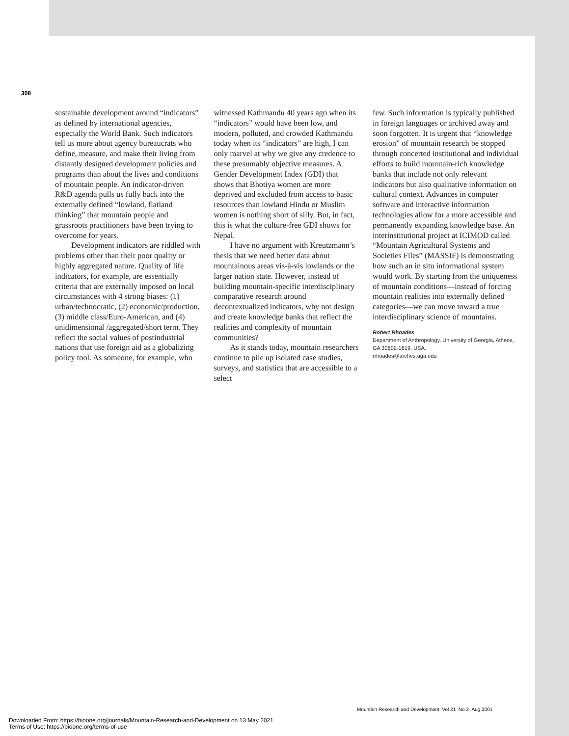308
sustainable development around “indicators” as defined by international agencies, especially the World Bank. Such indicators tell us more about agency bureaucrats who define, measure, and make their living from distantly designed development policies and programs than about the lives and conditions of mountain people. An indicator-driven R&D agenda pulls us fully back into the externally defined “lowland, flatland thinking” that mountain people and grassroots practitioners have been trying to overcome for years.
Development indicators are riddled with problems other than their poor quality or highly aggregated nature. Quality of life indicators, for example, are essentially criteria that are externally imposed on local circumstances with 4 strong biases: (1) urban/technocratic, (2) economic/production, (3) middle class/Euro-American, and (4) unidimensional /aggregated/short term. They reflect the social values of postindustrial nations that use foreign aid as a globalizing policy tool. As someone, for example, who
witnessed Kathmandu 40 years ago when its “indicators” would have been low, and modern, polluted, and crowded Kathmandu today when its “indicators” are high, I can only marvel at why we give any credence to these presumably objective measures. A Gender Development Index (GDI) that shows that Bhotiya women are more deprived and excluded from access to basic resources than lowland Hindu or Muslim women is nothing short of silly. But, in fact, this is what the culture-free GDI shows for Nepal.
I have no argument with Kreutzmann’s thesis that we need better data about mountainous areas vis-à-vis lowlands or the larger nation state. However, instead of building mountain-specific interdisciplinary comparative research around decontextualized indicators, why not design and create knowledge banks that reflect the realities and complexity of mountain communities?
As it stands today, mountain researchers continue to pile up isolated case studies, surveys, and statistics that are accessible to a select
few. Such information is typically published in foreign languages or archived away and soon forgotten. It is urgent that “knowledge erosion” of mountain research be stopped through concerted institutional and individual efforts to build mountain-rich knowledge banks that include not only relevant indicators but also qualitative information on cultural context. Advances in computer software and interactive information technologies allow for a more accessible and permanently expanding knowledge base. An interinstitutional project at ICIMOD called “Mountain Agricultural Systems and Societies Files” (MASSIF) is demonstrating how such an in situ informational system would work. By starting from the uniqueness of mountain conditions—instead of forcing mountain realities into externally defined categories—we can move toward a true interdisciplinary science of mountains.
Robert Rhoades
Department of Anthropology, University of Georgia, Athens, GA 30602-1619, USA.
rrhoades@arches.uga.edu
Mountain Research and Development Vol 21 No 3 Aug 2001
Downloaded From: https://bioone.org/journals/Mountain-Research-and-Development on 13 May 2021
Terms of Use: https://bioone.org/terms-of-use